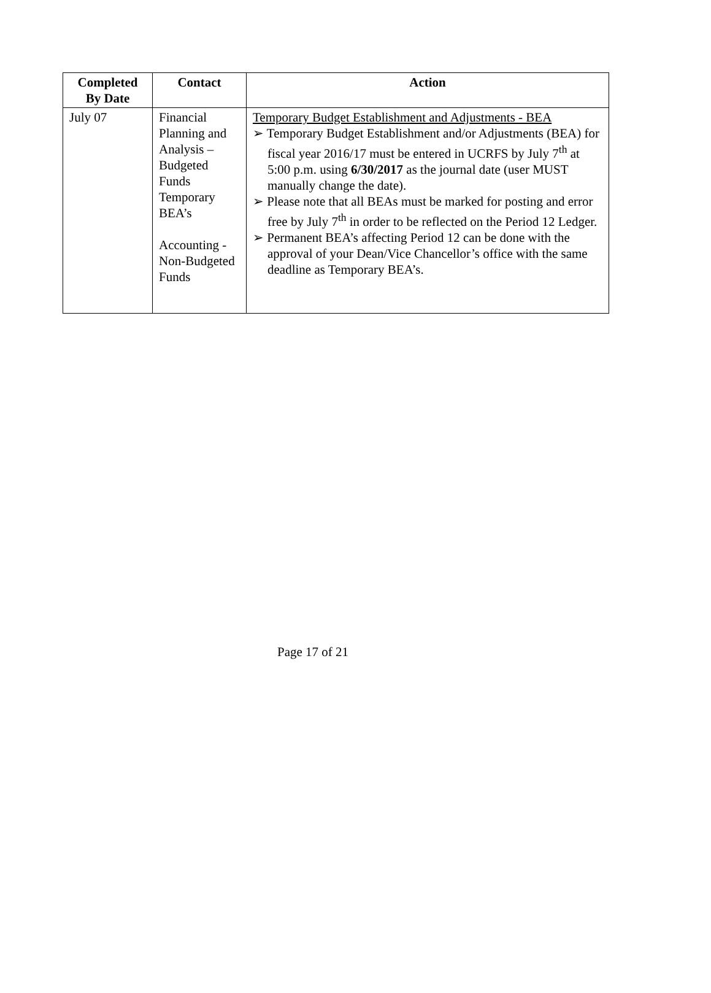| Completed By Date | Contact | Action |
| --- | --- | --- |
| July 07 | Financial Planning and Analysis – Budgeted Funds Temporary BEA’s Accounting - Non-Budgeted Funds | Temporary Budget Establishment and Adjustments - BEA ➢ Temporary Budget Establishment and/or Adjustments (BEA) for fiscal year 2016/17 must be entered in UCRFS by July 7<sup>th</sup> at 5:00 p.m. using 6/30/2017 as the journal date (user MUST manually change the date). ➢ Please note that all BEAs must be marked for posting and error free by July 7<sup>th</sup> in order to be reflected on the Period 12 Ledger. ➢ Permanent BEA’s affecting Period 12 can be done with the approval of your Dean/Vice Chancellor’s office with the same deadline as Temporary BEA’s. |
Page 17 of 21